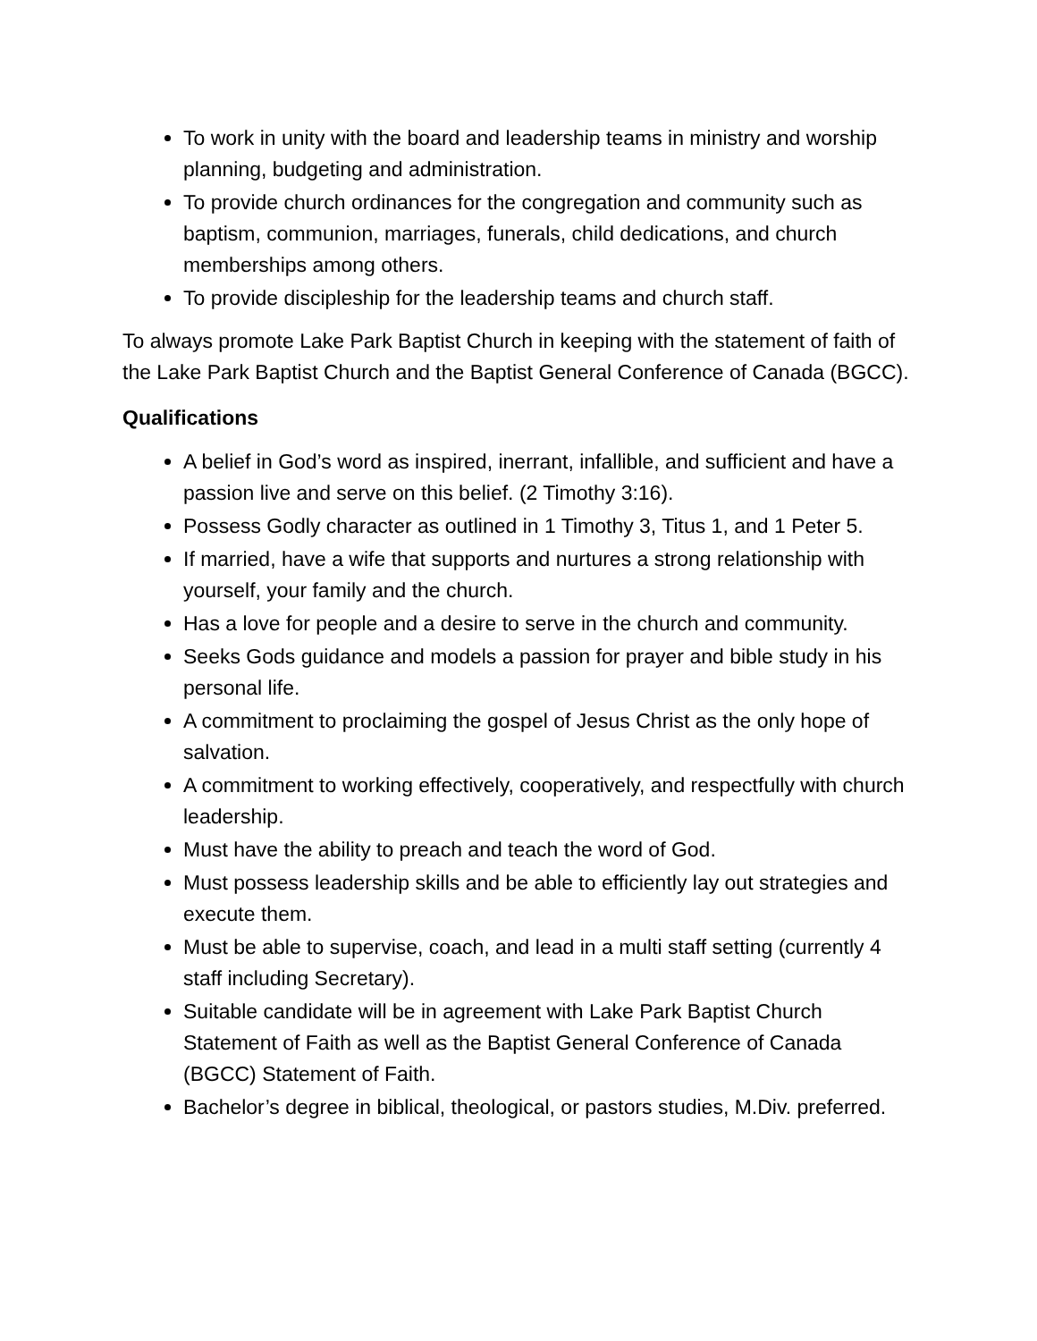To work in unity with the board and leadership teams in ministry and worship planning, budgeting and administration.
To provide church ordinances for the congregation and community such as baptism, communion, marriages, funerals, child dedications, and church memberships among others.
To provide discipleship for the leadership teams and church staff.
To always promote Lake Park Baptist Church in keeping with the statement of faith of the Lake Park Baptist Church and the Baptist General Conference of Canada (BGCC).
Qualifications
A belief in God’s word as inspired, inerrant, infallible, and sufficient and have a passion live and serve on this belief. (2 Timothy 3:16).
Possess Godly character as outlined in 1 Timothy 3, Titus 1, and 1 Peter 5.
If married, have a wife that supports and nurtures a strong relationship with yourself, your family and the church.
Has a love for people and a desire to serve in the church and community.
Seeks Gods guidance and models a passion for prayer and bible study in his personal life.
A commitment to proclaiming the gospel of Jesus Christ as the only hope of salvation.
A commitment to working effectively, cooperatively, and respectfully with church leadership.
Must have the ability to preach and teach the word of God.
Must possess leadership skills and be able to efficiently lay out strategies and execute them.
Must be able to supervise, coach, and lead in a multi staff setting (currently 4 staff including Secretary).
Suitable candidate will be in agreement with Lake Park Baptist Church Statement of Faith as well as the Baptist General Conference of Canada (BGCC) Statement of Faith.
Bachelor’s degree in biblical, theological, or pastors studies, M.Div. preferred.